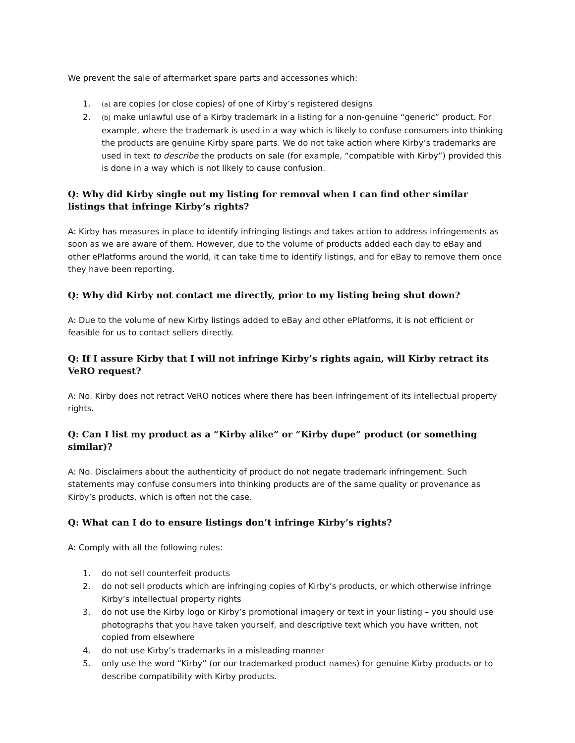We prevent the sale of aftermarket spare parts and accessories which:
1. (a) are copies (or close copies) of one of Kirby’s registered designs
2. (b) make unlawful use of a Kirby trademark in a listing for a non-genuine “generic” product. For example, where the trademark is used in a way which is likely to confuse consumers into thinking the products are genuine Kirby spare parts. We do not take action where Kirby’s trademarks are used in text to describe the products on sale (for example, “compatible with Kirby”) provided this is done in a way which is not likely to cause confusion.
Q: Why did Kirby single out my listing for removal when I can find other similar listings that infringe Kirby’s rights?
A: Kirby has measures in place to identify infringing listings and takes action to address infringements as soon as we are aware of them. However, due to the volume of products added each day to eBay and other ePlatforms around the world, it can take time to identify listings, and for eBay to remove them once they have been reporting.
Q: Why did Kirby not contact me directly, prior to my listing being shut down?
A: Due to the volume of new Kirby listings added to eBay and other ePlatforms, it is not efficient or feasible for us to contact sellers directly.
Q: If I assure Kirby that I will not infringe Kirby’s rights again, will Kirby retract its VeRO request?
A: No. Kirby does not retract VeRO notices where there has been infringement of its intellectual property rights.
Q: Can I list my product as a “Kirby alike” or “Kirby dupe” product (or something similar)?
A: No. Disclaimers about the authenticity of product do not negate trademark infringement. Such statements may confuse consumers into thinking products are of the same quality or provenance as Kirby’s products, which is often not the case.
Q: What can I do to ensure listings don’t infringe Kirby’s rights?
A: Comply with all the following rules:
1. do not sell counterfeit products
2. do not sell products which are infringing copies of Kirby’s products, or which otherwise infringe Kirby’s intellectual property rights
3. do not use the Kirby logo or Kirby’s promotional imagery or text in your listing – you should use photographs that you have taken yourself, and descriptive text which you have written, not copied from elsewhere
4. do not use Kirby’s trademarks in a misleading manner
5. only use the word “Kirby” (or our trademarked product names) for genuine Kirby products or to describe compatibility with Kirby products.